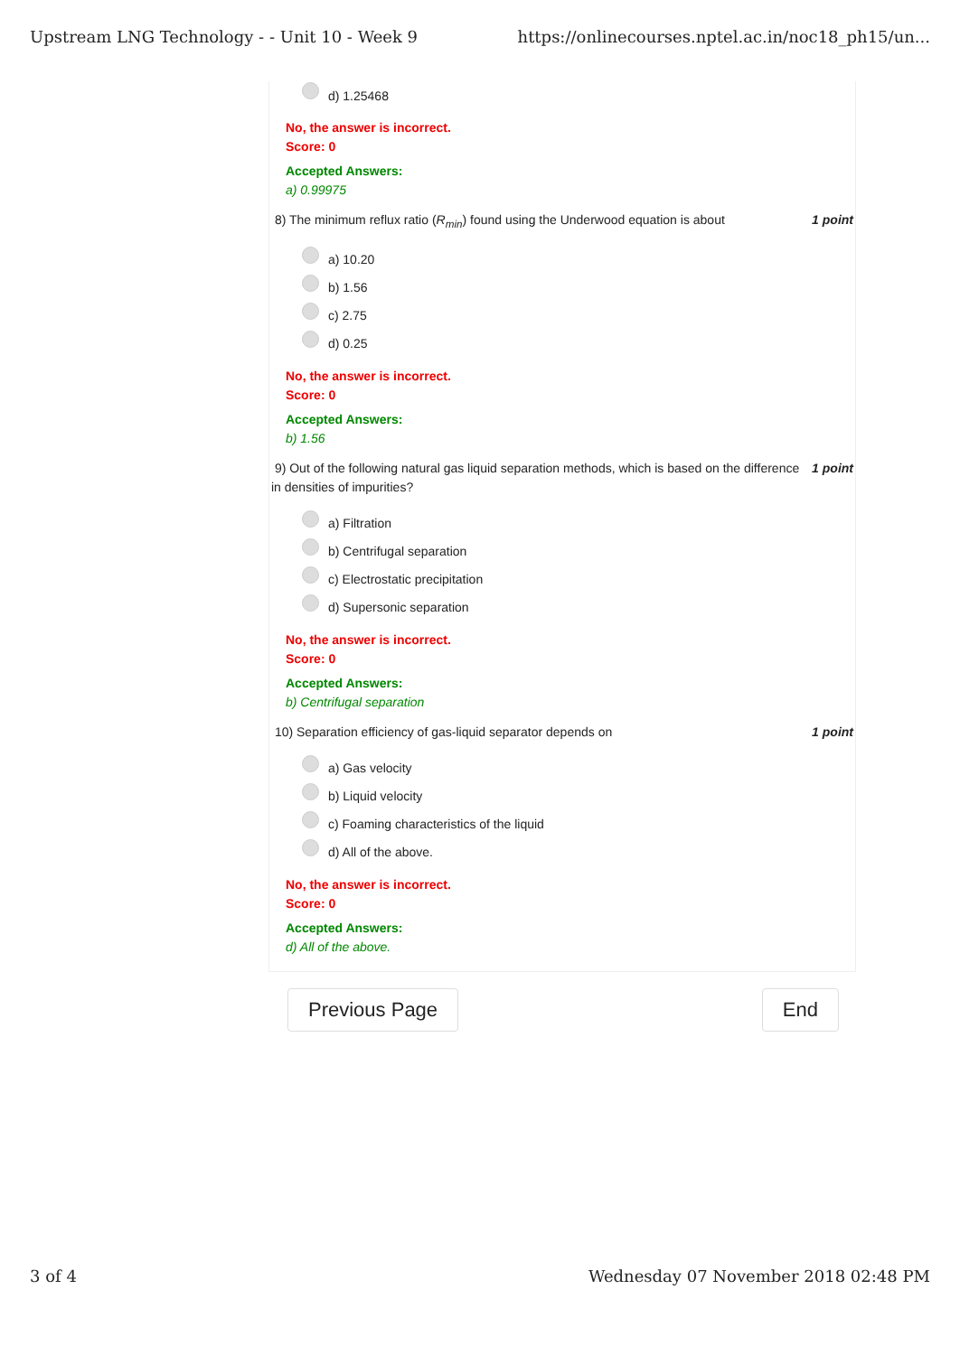Upstream LNG Technology - - Unit 10 - Week 9 https://onlinecourses.nptel.ac.in/noc18_ph15/un...
d) 1.25468
No, the answer is incorrect.
Score: 0
Accepted Answers:
a) 0.99975
8) The minimum reflux ratio (R<sub>min</sub>) found using the Underwood equation is about 1 point
a) 10.20
b) 1.56
c) 2.75
d) 0.25
No, the answer is incorrect.
Score: 0
Accepted Answers:
b) 1.56
9) Out of the following natural gas liquid separation methods, which is based on the difference in densities of impurities? 1 point
a) Filtration
b) Centrifugal separation
c) Electrostatic precipitation
d) Supersonic separation
No, the answer is incorrect.
Score: 0
Accepted Answers:
b) Centrifugal separation
10) Separation efficiency of gas-liquid separator depends on 1 point
a) Gas velocity
b) Liquid velocity
c) Foaming characteristics of the liquid
d) All of the above.
No, the answer is incorrect.
Score: 0
Accepted Answers:
d) All of the above.
Previous Page End
3 of 4 Wednesday 07 November 2018 02:48 PM